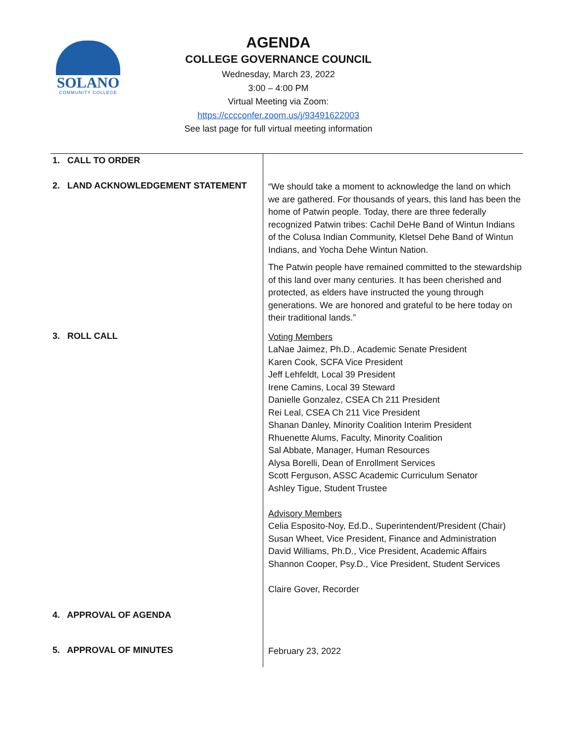SOLANO
COMMUNITY COLLEGE
AGENDA
COLLEGE GOVERNANCE COUNCIL
Wednesday, March 23, 2022
3:00 – 4:00 PM
Virtual Meeting via Zoom:
https://cccconfer.zoom.us/j/93491622003
See last page for full virtual meeting information
| 1. CALL TO ORDER | |
| 2. LAND ACKNOWLEDGEMENT STATEMENT | “We should take a moment to acknowledge the land on which we are gathered. For thousands of years, this land has been the home of Patwin people. Today, there are three federally recognized Patwin tribes: Cachil DeHe Band of Wintun Indians of the Colusa Indian Community, Kletsel Dehe Band of Wintun Indians, and Yocha Dehe Wintun Nation. The Patwin people have remained committed to the stewardship of this land over many centuries. It has been cherished and protected, as elders have instructed the young through generations. We are honored and grateful to be here today on their traditional lands.” |
| 3. ROLL CALL | Voting Members LaNae Jaimez, Ph.D., Academic Senate President Karen Cook, SCFA Vice President Jeff Lehfeldt, Local 39 President Irene Camins, Local 39 Steward Danielle Gonzalez, CSEA Ch 211 President Rei Leal, CSEA Ch 211 Vice President Shanan Danley, Minority Coalition Interim President Rhuenette Alums, Faculty, Minority Coalition Sal Abbate, Manager, Human Resources Alysa Borelli, Dean of Enrollment Services Scott Ferguson, ASSC Academic Curriculum Senator Ashley Tigue, Student Trustee Advisory Members Celia Esposito-Noy, Ed.D., Superintendent/President (Chair) Susan Wheet, Vice President, Finance and Administration David Williams, Ph.D., Vice President, Academic Affairs Shannon Cooper, Psy.D., Vice President, Student Services Claire Gover, Recorder |
| 4. APPROVAL OF AGENDA | |
| 5. APPROVAL OF MINUTES | February 23, 2022 |